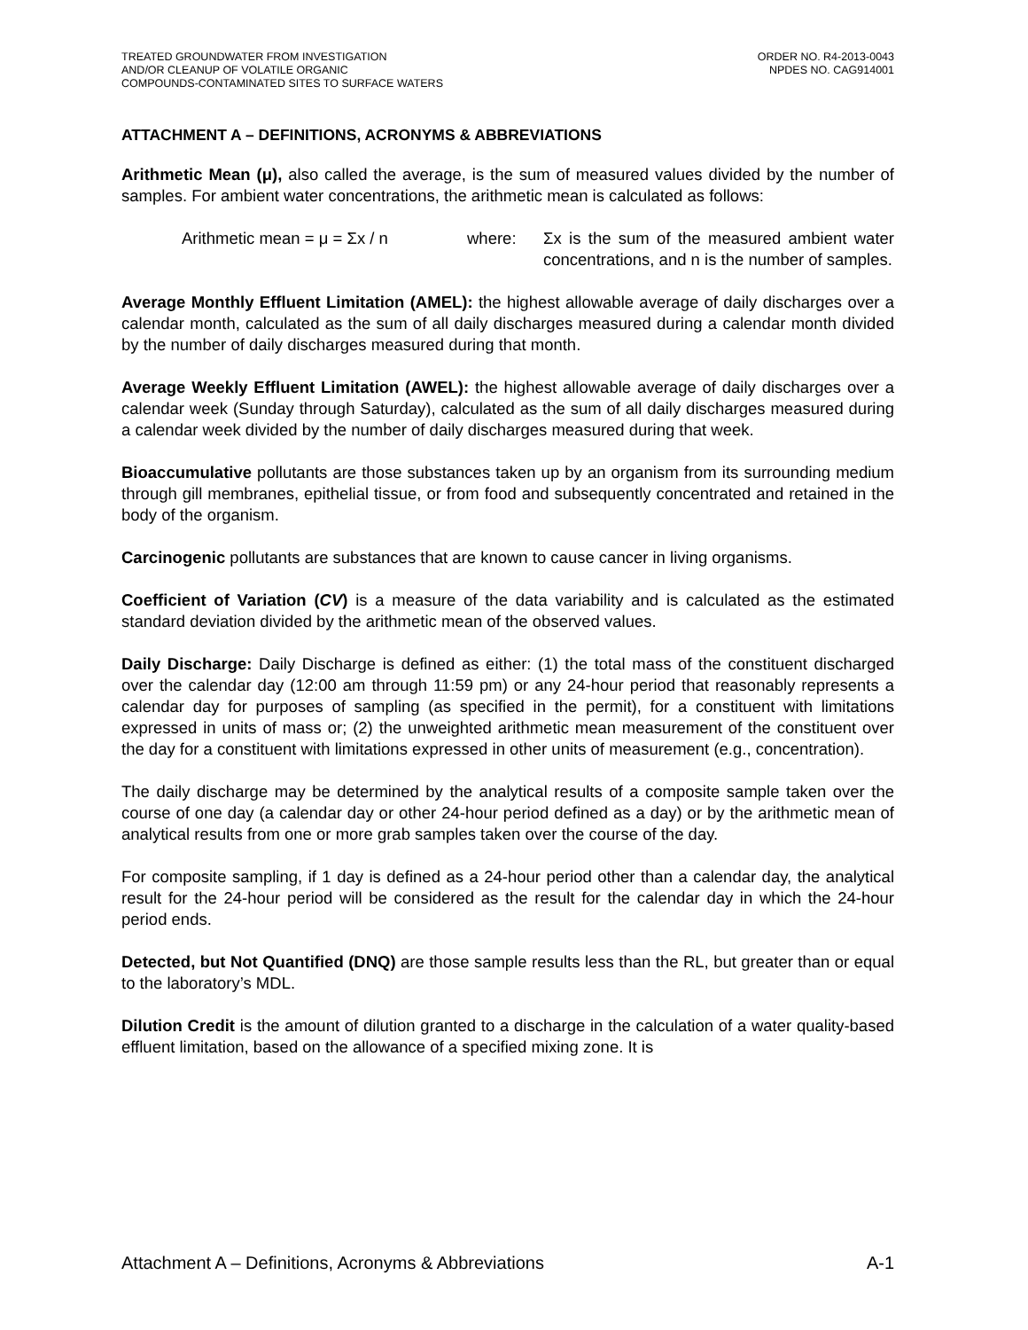TREATED GROUNDWATER FROM INVESTIGATION
AND/OR CLEANUP OF VOLATILE ORGANIC
COMPOUNDS-CONTAMINATED SITES TO SURFACE WATERS
ORDER NO. R4-2013-0043
NPDES NO. CAG914001
ATTACHMENT A – DEFINITIONS, ACRONYMS & ABBREVIATIONS
Arithmetic Mean (μ), also called the average, is the sum of measured values divided by the number of samples. For ambient water concentrations, the arithmetic mean is calculated as follows:
Arithmetic mean = μ = Σx / n where: Σx is the sum of the measured ambient water concentrations, and n is the number of samples.
Average Monthly Effluent Limitation (AMEL): the highest allowable average of daily discharges over a calendar month, calculated as the sum of all daily discharges measured during a calendar month divided by the number of daily discharges measured during that month.
Average Weekly Effluent Limitation (AWEL): the highest allowable average of daily discharges over a calendar week (Sunday through Saturday), calculated as the sum of all daily discharges measured during a calendar week divided by the number of daily discharges measured during that week.
Bioaccumulative pollutants are those substances taken up by an organism from its surrounding medium through gill membranes, epithelial tissue, or from food and subsequently concentrated and retained in the body of the organism.
Carcinogenic pollutants are substances that are known to cause cancer in living organisms.
Coefficient of Variation (CV) is a measure of the data variability and is calculated as the estimated standard deviation divided by the arithmetic mean of the observed values.
Daily Discharge: Daily Discharge is defined as either: (1) the total mass of the constituent discharged over the calendar day (12:00 am through 11:59 pm) or any 24-hour period that reasonably represents a calendar day for purposes of sampling (as specified in the permit), for a constituent with limitations expressed in units of mass or; (2) the unweighted arithmetic mean measurement of the constituent over the day for a constituent with limitations expressed in other units of measurement (e.g., concentration).
The daily discharge may be determined by the analytical results of a composite sample taken over the course of one day (a calendar day or other 24-hour period defined as a day) or by the arithmetic mean of analytical results from one or more grab samples taken over the course of the day.
For composite sampling, if 1 day is defined as a 24-hour period other than a calendar day, the analytical result for the 24-hour period will be considered as the result for the calendar day in which the 24-hour period ends.
Detected, but Not Quantified (DNQ) are those sample results less than the RL, but greater than or equal to the laboratory’s MDL.
Dilution Credit is the amount of dilution granted to a discharge in the calculation of a water quality-based effluent limitation, based on the allowance of a specified mixing zone. It is
Attachment A – Definitions, Acronyms & Abbreviations A-1